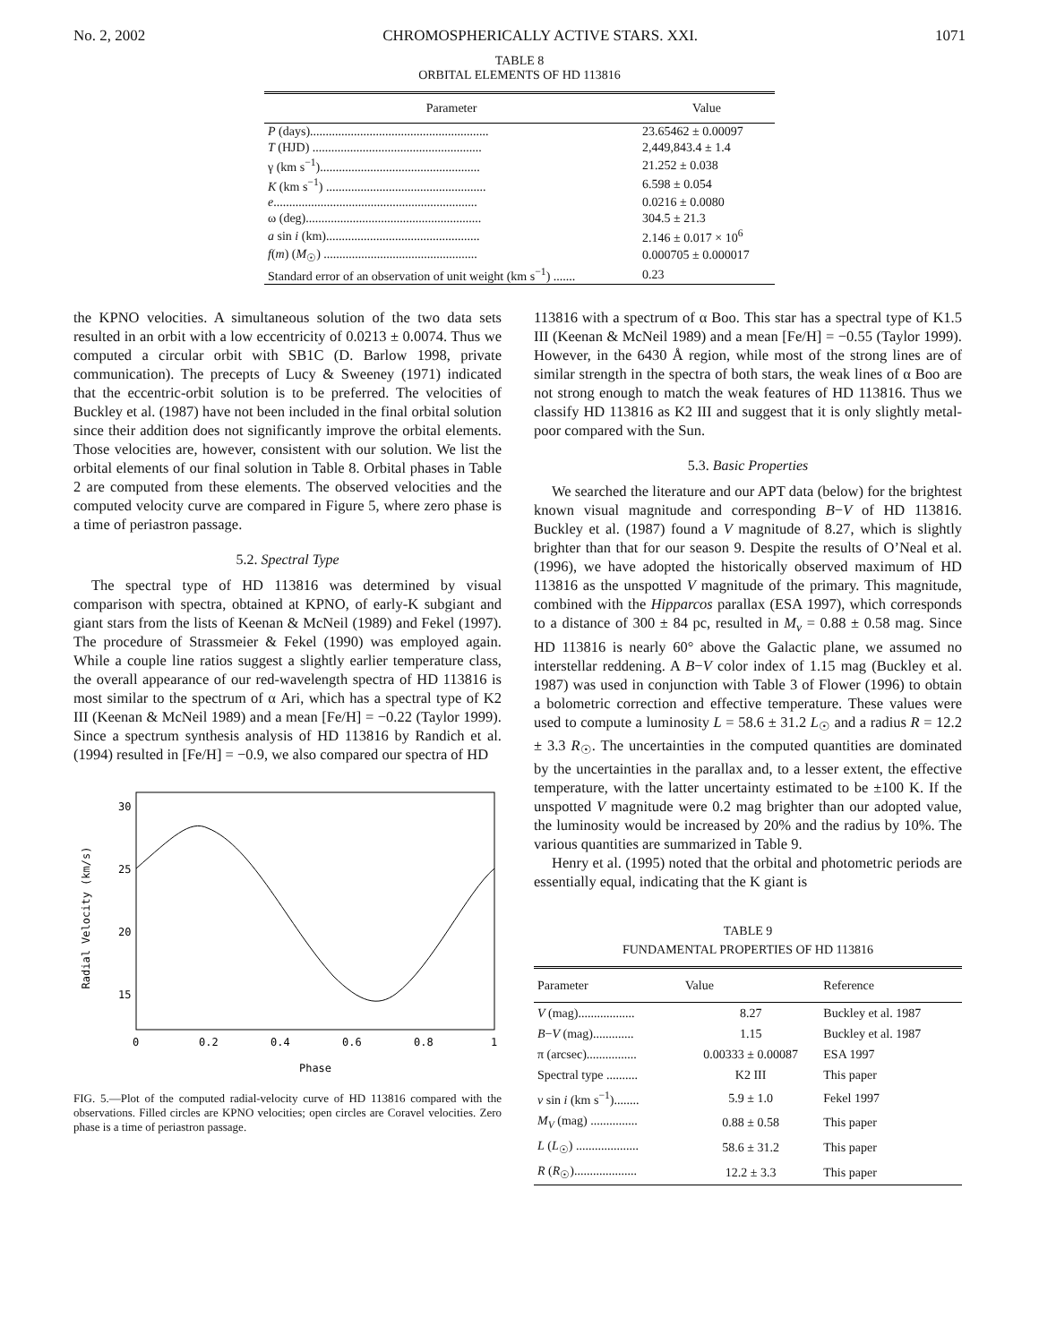No. 2, 2002 CHROMOSPHERICALLY ACTIVE STARS. XXI. 1071
TABLE 8
ORBITAL ELEMENTS OF HD 113816
| Parameter | Value |
| --- | --- |
| P (days)......................................................... | 23.65462 ± 0.00097 |
| T (HJD) ...................................................... | 2,449,843.4 ± 1.4 |
| γ (km s<sup>−1</sup>)................................................... | 21.252 ± 0.038 |
| K (km s<sup>−1</sup>) ................................................... | 6.598 ± 0.054 |
| e ................................................................. | 0.0216 ± 0.0080 |
| ω (deg)........................................................ | 304.5 ± 21.3 |
| a sin i (km)................................................. | 2.146 ± 0.017 × 10<sup>6</sup> |
| f ( m ) ( M<sub>☉</sub>) ................................................. | 0.000705 ± 0.000017 |
| Standard error of an observation of unit weight (km s<sup>−1</sup>) ....... | 0.23 |
the KPNO velocities. A simultaneous solution of the two data sets resulted in an orbit with a low eccentricity of 0.0213 ± 0.0074. Thus we computed a circular orbit with SB1C (D. Barlow 1998, private communication). The precepts of Lucy & Sweeney (1971) indicated that the eccentric-orbit solution is to be preferred. The velocities of Buckley et al. (1987) have not been included in the final orbital solution since their addition does not significantly improve the orbital elements. Those velocities are, however, consistent with our solution. We list the orbital elements of our final solution in Table 8. Orbital phases in Table 2 are computed from these elements. The observed velocities and the computed velocity curve are compared in Figure 5, where zero phase is a time of periastron passage.
5.2. Spectral Type
The spectral type of HD 113816 was determined by visual comparison with spectra, obtained at KPNO, of early-K subgiant and giant stars from the lists of Keenan & McNeil (1989) and Fekel (1997). The procedure of Strassmeier & Fekel (1990) was employed again. While a couple line ratios suggest a slightly earlier temperature class, the overall appearance of our red-wavelength spectra of HD 113816 is most similar to the spectrum of α Ari, which has a spectral type of K2 III (Keenan & McNeil 1989) and a mean [Fe/H] = −0.22 (Taylor 1999). Since a spectrum synthesis analysis of HD 113816 by Randich et al. (1994) resulted in [Fe/H] = −0.9, we also compared our spectra of HD
Radial Velocity (km/s)
30
25
20
15
0
0.2
0.4
0.6
0.8
1
Phase
FIG. 5.—Plot of the computed radial-velocity curve of HD 113816 compared with the observations. Filled circles are KPNO velocities; open circles are Coravel velocities. Zero phase is a time of periastron passage.
113816 with a spectrum of α Boo. This star has a spectral type of K1.5 III (Keenan & McNeil 1989) and a mean [Fe/H] = −0.55 (Taylor 1999). However, in the 6430 Å region, while most of the strong lines are of similar strength in the spectra of both stars, the weak lines of α Boo are not strong enough to match the weak features of HD 113816. Thus we classify HD 113816 as K2 III and suggest that it is only slightly metal-poor compared with the Sun.
5.3. Basic Properties
We searched the literature and our APT data (below) for the brightest known visual magnitude and corresponding B−V of HD 113816. Buckley et al. (1987) found a V magnitude of 8.27, which is slightly brighter than that for our season 9. Despite the results of O’Neal et al. (1996), we have adopted the historically observed maximum of HD 113816 as the unspotted V magnitude of the primary. This magnitude, combined with the Hipparcos parallax (ESA 1997), which corresponds to a distance of 300 ± 84 pc, resulted in M<sub>v</sub> = 0.88 ± 0.58 mag. Since HD 113816 is nearly 60° above the Galactic plane, we assumed no interstellar reddening. A B−V color index of 1.15 mag (Buckley et al. 1987) was used in conjunction with Table 3 of Flower (1996) to obtain a bolometric correction and effective temperature. These values were used to compute a luminosity L = 58.6 ± 31.2 L<sub>☉</sub> and a radius R = 12.2 ± 3.3 R<sub>☉</sub>. The uncertainties in the computed quantities are dominated by the uncertainties in the parallax and, to a lesser extent, the effective temperature, with the latter uncertainty estimated to be ±100 K. If the unspotted V magnitude were 0.2 mag brighter than our adopted value, the luminosity would be increased by 20% and the radius by 10%. The various quantities are summarized in Table 9.
Henry et al. (1995) noted that the orbital and photometric periods are essentially equal, indicating that the K giant is
TABLE 9
FUNDAMENTAL PROPERTIES OF HD 113816
| Parameter | Value | Reference |
| --- | --- | --- |
| V (mag).................. | 8.27 | Buckley et al. 1987 |
| B − V (mag)............. | 1.15 | Buckley et al. 1987 |
| π (arcsec)................ | 0.00333 ± 0.00087 | ESA 1997 |
| Spectral type .......... | K2 III | This paper |
| v sin i (km s<sup>−1</sup>)........ | 5.9 ± 1.0 | Fekel 1997 |
| M<sub>V</sub> (mag) ............... | 0.88 ± 0.58 | This paper |
| L ( L<sub>☉</sub>) .................... | 58.6 ± 31.2 | This paper |
| R ( R<sub>☉</sub>).................... | 12.2 ± 3.3 | This paper |